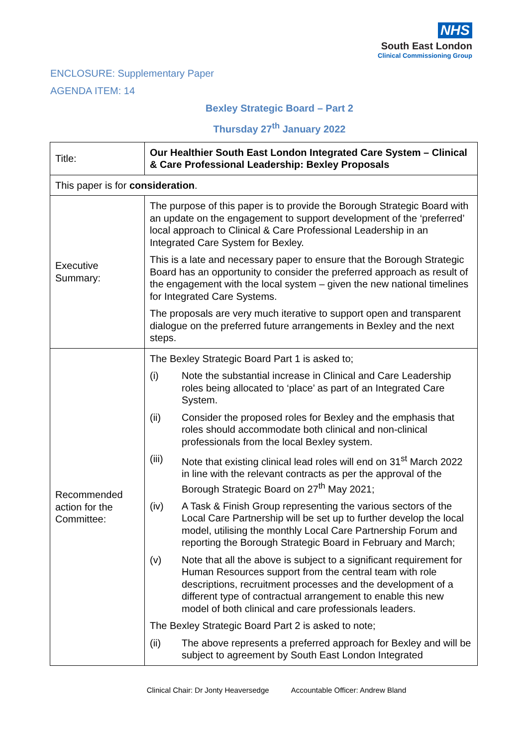NHS
South East London
Clinical Commissioning Group
ENCLOSURE: Supplementary Paper
AGENDA ITEM: 14
Bexley Strategic Board – Part 2
Thursday 27<sup>th</sup> January 2022
| Title: | Our Healthier South East London Integrated Care System – Clinical & Care Professional Leadership: Bexley Proposals |
| This paper is for consideration . | |
| Executive Summary: | The purpose of this paper is to provide the Borough Strategic Board with an update on the engagement to support development of the ‘preferred’ local approach to Clinical & Care Professional Leadership in an Integrated Care System for Bexley. This is a late and necessary paper to ensure that the Borough Strategic Board has an opportunity to consider the preferred approach as result of the engagement with the local system – given the new national timelines for Integrated Care Systems. The proposals are very much iterative to support open and transparent dialogue on the preferred future arrangements in Bexley and the next steps. |
| Recommended action for the Committee: | The Bexley Strategic Board Part 1 is asked to; (i) Note the substantial increase in Clinical and Care Leadership roles being allocated to ‘place’ as part of an Integrated Care System. (ii) Consider the proposed roles for Bexley and the emphasis that roles should accommodate both clinical and non-clinical professionals from the local Bexley system. (iii) Note that existing clinical lead roles will end on 31<sup>st</sup> March 2022 in line with the relevant contracts as per the approval of the Borough Strategic Board on 27<sup>th</sup> May 2021; (iv) A Task & Finish Group representing the various sectors of the Local Care Partnership will be set up to further develop the local model, utilising the monthly Local Care Partnership Forum and reporting the Borough Strategic Board in February and March; (v) Note that all the above is subject to a significant requirement for Human Resources support from the central team with role descriptions, recruitment processes and the development of a different type of contractual arrangement to enable this new model of both clinical and care professionals leaders. The Bexley Strategic Board Part 2 is asked to note; (ii) The above represents a preferred approach for Bexley and will be subject to agreement by South East London Integrated |
Clinical Chair: Dr Jonty Heaversedge Accountable Officer: Andrew Bland